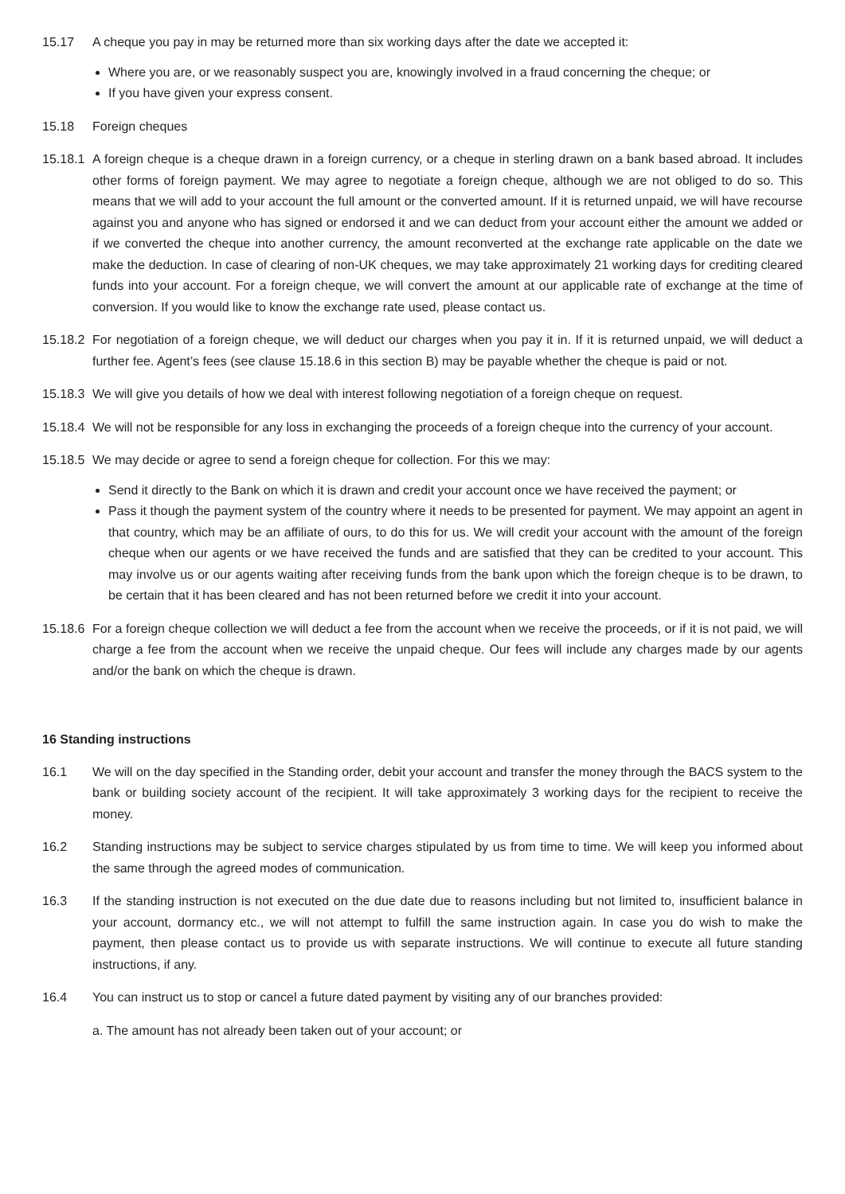15.17 A cheque you pay in may be returned more than six working days after the date we accepted it:
Where you are, or we reasonably suspect you are, knowingly involved in a fraud concerning the cheque; or
If you have given your express consent.
15.18 Foreign cheques
15.18.1
A foreign cheque is a cheque drawn in a foreign currency, or a cheque in sterling drawn on a bank based abroad. It includes other forms of foreign payment. We may agree to negotiate a foreign cheque, although we are not obliged to do so. This means that we will add to your account the full amount or the converted amount. If it is returned unpaid, we will have recourse against you and anyone who has signed or endorsed it and we can deduct from your account either the amount we added or if we converted the cheque into another currency, the amount reconverted at the exchange rate applicable on the date we make the deduction. In case of clearing of non-UK cheques, we may take approximately 21 working days for crediting cleared funds into your account. For a foreign cheque, we will convert the amount at our applicable rate of exchange at the time of conversion. If you would like to know the exchange rate used, please contact us.
15.18.2
For negotiation of a foreign cheque, we will deduct our charges when you pay it in. If it is returned unpaid, we will deduct a further fee. Agent’s fees (see clause 15.18.6 in this section B) may be payable whether the cheque is paid or not.
15.18.3
We will give you details of how we deal with interest following negotiation of a foreign cheque on request.
15.18.4
We will not be responsible for any loss in exchanging the proceeds of a foreign cheque into the currency of your account.
15.18.5
We may decide or agree to send a foreign cheque for collection. For this we may:
Send it directly to the Bank on which it is drawn and credit your account once we have received the payment; or
Pass it though the payment system of the country where it needs to be presented for payment. We may appoint an agent in that country, which may be an affiliate of ours, to do this for us. We will credit your account with the amount of the foreign cheque when our agents or we have received the funds and are satisfied that they can be credited to your account. This may involve us or our agents waiting after receiving funds from the bank upon which the foreign cheque is to be drawn, to be certain that it has been cleared and has not been returned before we credit it into your account.
15.18.6
For a foreign cheque collection we will deduct a fee from the account when we receive the proceeds, or if it is not paid, we will charge a fee from the account when we receive the unpaid cheque. Our fees will include any charges made by our agents and/or the bank on which the cheque is drawn.
16 Standing instructions
16.1 We will on the day specified in the Standing order, debit your account and transfer the money through the BACS system to the bank or building society account of the recipient. It will take approximately 3 working days for the recipient to receive the money.
16.2 Standing instructions may be subject to service charges stipulated by us from time to time. We will keep you informed about the same through the agreed modes of communication.
16.3 If the standing instruction is not executed on the due date due to reasons including but not limited to, insufficient balance in your account, dormancy etc., we will not attempt to fulfill the same instruction again. In case you do wish to make the payment, then please contact us to provide us with separate instructions. We will continue to execute all future standing instructions, if any.
16.4 You can instruct us to stop or cancel a future dated payment by visiting any of our branches provided:
a. The amount has not already been taken out of your account; or